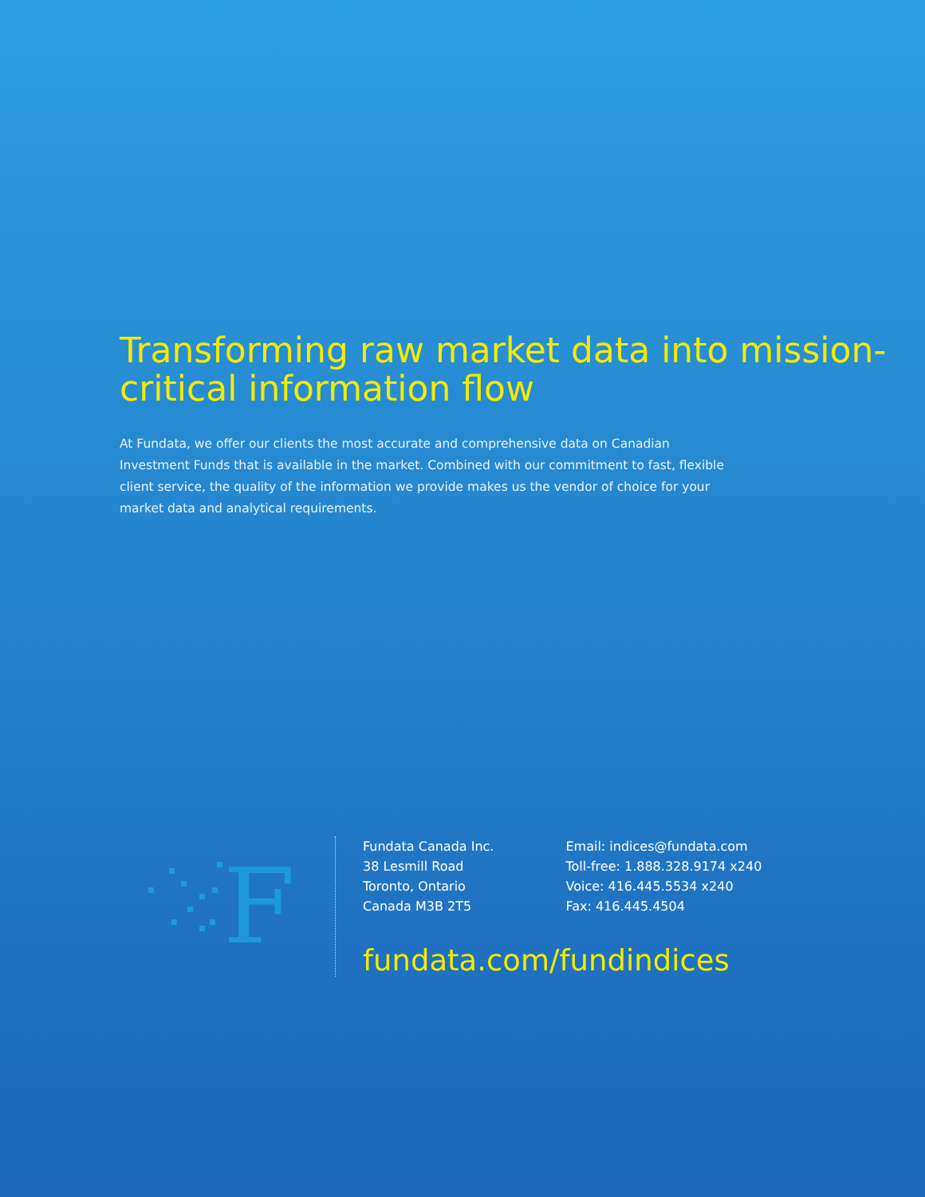Transforming raw market data into mission-critical information flow
At Fundata, we offer our clients the most accurate and comprehensive data on Canadian Investment Funds that is available in the market. Combined with our commitment to fast, flexible client service, the quality of the information we provide makes us the vendor of choice for your market data and analytical requirements.
F
Fundata Canada Inc.
38 Lesmill Road
Toronto, Ontario
Canada M3B 2T5
Email: indices@fundata.com
Toll-free: 1.888.328.9174 x240
Voice: 416.445.5534 x240
Fax: 416.445.4504
fundata.com/fundindices